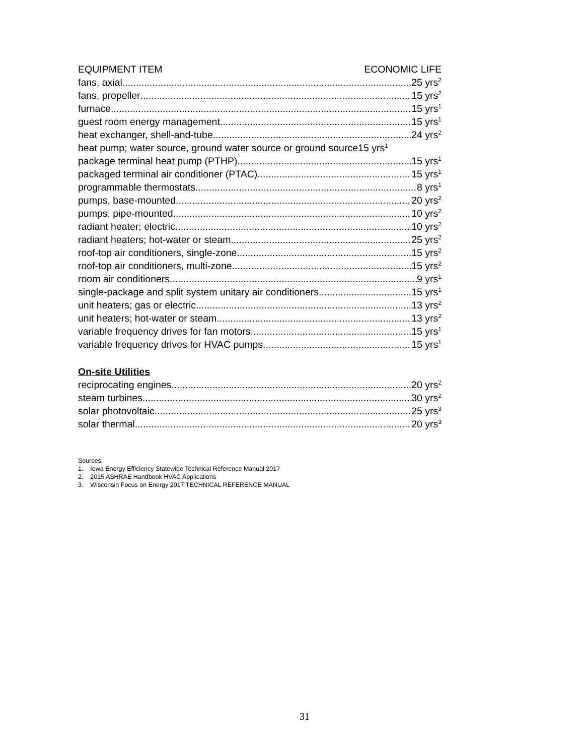EQUIPMENT ITEM ECONOMIC LIFE
fans, axial 25 yrs<sup>2</sup>
fans, propeller 15 yrs<sup>2</sup>
furnace 15 yrs<sup>1</sup>
guest room energy management 15 yrs<sup>1</sup>
heat exchanger, shell-and-tube 24 yrs<sup>2</sup>
heat pump; water source, ground water source or ground source 15 yrs<sup>1</sup>
package terminal heat pump (PTHP) 15 yrs<sup>1</sup>
packaged terminal air conditioner (PTAC) 15 yrs<sup>1</sup>
programmable thermostats 8 yrs<sup>1</sup>
pumps, base-mounted 20 yrs<sup>2</sup>
pumps, pipe-mounted 10 yrs<sup>2</sup>
radiant heater; electric 10 yrs<sup>2</sup>
radiant heaters; hot-water or steam 25 yrs<sup>2</sup>
roof-top air conditioners, single-zone 15 yrs<sup>2</sup>
roof-top air conditioners, multi-zone 15 yrs<sup>2</sup>
room air conditioners 9 yrs<sup>1</sup>
single-package and split system unitary air conditioners 15 yrs<sup>1</sup>
unit heaters; gas or electric 13 yrs<sup>2</sup>
unit heaters; hot-water or steam 13 yrs<sup>2</sup>
variable frequency drives for fan motors 15 yrs<sup>1</sup>
variable frequency drives for HVAC pumps 15 yrs<sup>1</sup>
On-site Utilities
reciprocating engines 20 yrs<sup>2</sup>
steam turbines 30 yrs<sup>2</sup>
solar photovoltaic 25 yrs<sup>3</sup>
solar thermal 20 yrs<sup>3</sup>
Sources:
1. Iowa Energy Efficiency Statewide Technical Reference Manual 2017
2. 2015 ASHRAE Handbook HVAC Applications
3. Wisconsin Focus on Energy 2017 TECHNICAL REFERENCE MANUAL
31